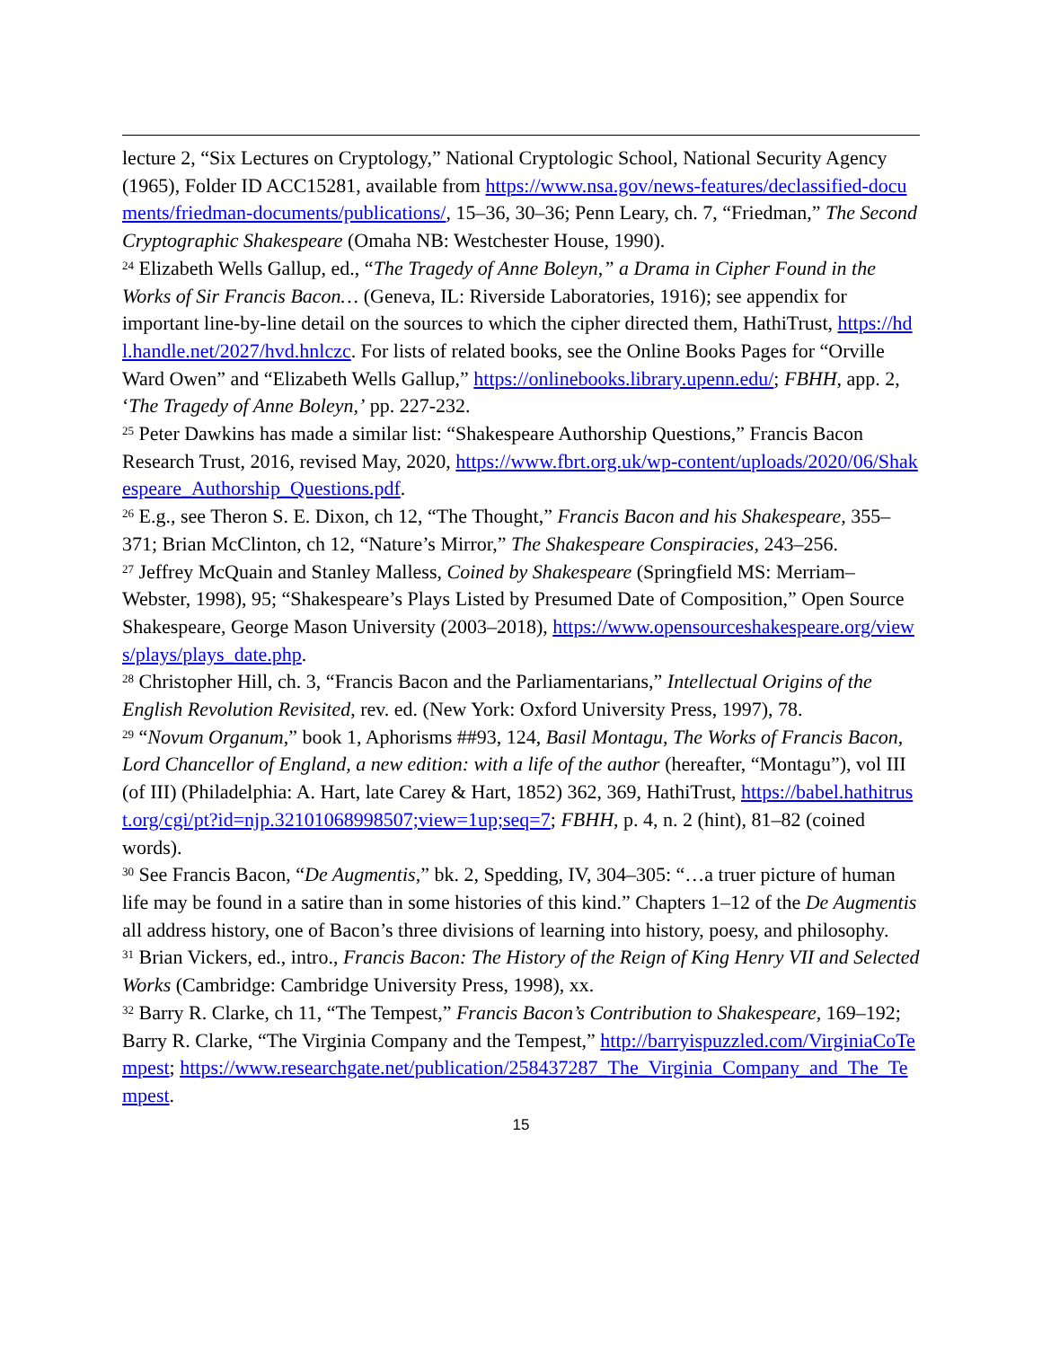lecture 2, “Six Lectures on Cryptology,” National Cryptologic School, National Security Agency (1965), Folder ID ACC15281, available from https://www.nsa.gov/news-features/declassified-documents/friedman-documents/publications/, 15–36, 30–36; Penn Leary, ch. 7, “Friedman,” The Second Cryptographic Shakespeare (Omaha NB: Westchester House, 1990).
<sup>24</sup> Elizabeth Wells Gallup, ed., “The Tragedy of Anne Boleyn,” a Drama in Cipher Found in the Works of Sir Francis Bacon… (Geneva, IL: Riverside Laboratories, 1916); see appendix for important line-by-line detail on the sources to which the cipher directed them, HathiTrust, https://hdl.handle.net/2027/hvd.hnlczc. For lists of related books, see the Online Books Pages for “Orville Ward Owen” and “Elizabeth Wells Gallup,” https://onlinebooks.library.upenn.edu/; FBHH, app. 2, ‘The Tragedy of Anne Boleyn,’ pp. 227-232.
<sup>25</sup> Peter Dawkins has made a similar list: “Shakespeare Authorship Questions,” Francis Bacon Research Trust, 2016, revised May, 2020, https://www.fbrt.org.uk/wp-content/uploads/2020/06/Shakespeare_Authorship_Questions.pdf.
<sup>26</sup> E.g., see Theron S. E. Dixon, ch 12, “The Thought,” Francis Bacon and his Shakespeare, 355–371; Brian McClinton, ch 12, “Nature’s Mirror,” The Shakespeare Conspiracies, 243–256.
<sup>27</sup> Jeffrey McQuain and Stanley Malless, Coined by Shakespeare (Springfield MS: Merriam–Webster, 1998), 95; “Shakespeare’s Plays Listed by Presumed Date of Composition,” Open Source Shakespeare, George Mason University (2003–2018), https://www.opensourceshakespeare.org/views/plays/plays_date.php.
<sup>28</sup> Christopher Hill, ch. 3, “Francis Bacon and the Parliamentarians,” Intellectual Origins of the English Revolution Revisited, rev. ed. (New York: Oxford University Press, 1997), 78.
<sup>29</sup> “Novum Organum,” book 1, Aphorisms ##93, 124, Basil Montagu, The Works of Francis Bacon, Lord Chancellor of England, a new edition: with a life of the author (hereafter, “Montagu”), vol III (of III) (Philadelphia: A. Hart, late Carey & Hart, 1852) 362, 369, HathiTrust, https://babel.hathitrust.org/cgi/pt?id=njp.32101068998507;view=1up;seq=7; FBHH, p. 4, n. 2 (hint), 81–82 (coined words).
<sup>30</sup> See Francis Bacon, “De Augmentis,” bk. 2, Spedding, IV, 304–305: “…a truer picture of human life may be found in a satire than in some histories of this kind.” Chapters 1–12 of the De Augmentis all address history, one of Bacon’s three divisions of learning into history, poesy, and philosophy.
<sup>31</sup> Brian Vickers, ed., intro., Francis Bacon: The History of the Reign of King Henry VII and Selected Works (Cambridge: Cambridge University Press, 1998), xx.
<sup>32</sup> Barry R. Clarke, ch 11, “The Tempest,” Francis Bacon’s Contribution to Shakespeare, 169–192; Barry R. Clarke, “The Virginia Company and the Tempest,” http://barryispuzzled.com/VirginiaCoTempest; https://www.researchgate.net/publication/258437287_The_Virginia_Company_and_The_Tempest.
15